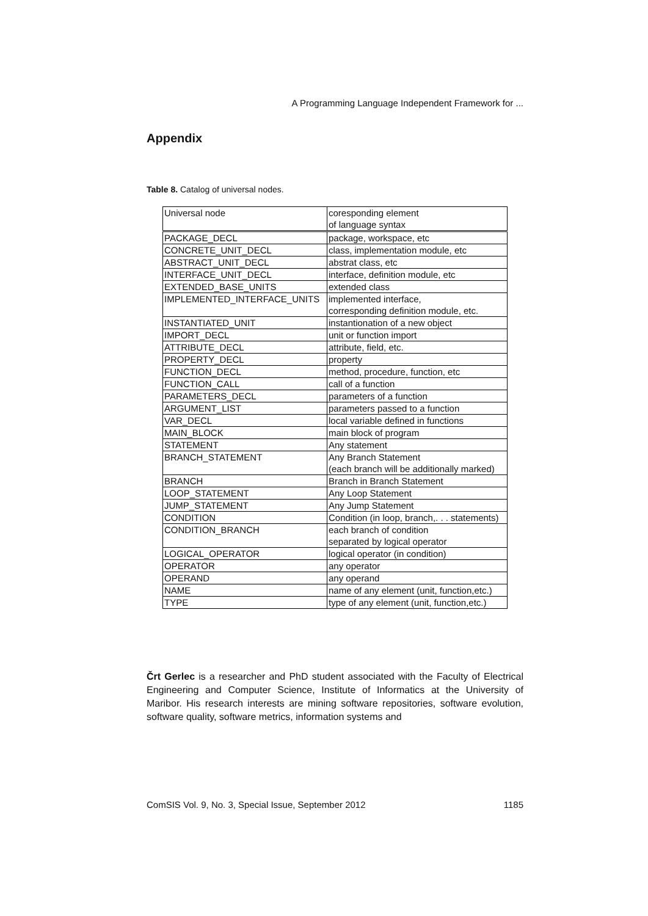A Programming Language Independent Framework for ...
Appendix
Table 8. Catalog of universal nodes.
| Universal node | coresponding element of language syntax |
| PACKAGE_DECL | package, workspace, etc |
| CONCRETE_UNIT_DECL | class, implementation module, etc |
| ABSTRACT_UNIT_DECL | abstrat class, etc |
| INTERFACE_UNIT_DECL | interface, definition module, etc |
| EXTENDED_BASE_UNITS | extended class |
| IMPLEMENTED_INTERFACE_UNITS | implemented interface, corresponding definition module, etc. |
| INSTANTIATED_UNIT | instantionation of a new object |
| IMPORT_DECL | unit or function import |
| ATTRIBUTE_DECL | attribute, field, etc. |
| PROPERTY_DECL | property |
| FUNCTION_DECL | method, procedure, function, etc |
| FUNCTION_CALL | call of a function |
| PARAMETERS_DECL | parameters of a function |
| ARGUMENT_LIST | parameters passed to a function |
| VAR_DECL | local variable defined in functions |
| MAIN_BLOCK | main block of program |
| STATEMENT | Any statement |
| BRANCH_STATEMENT | Any Branch Statement (each branch will be additionally marked) |
| BRANCH | Branch in Branch Statement |
| LOOP_STATEMENT | Any Loop Statement |
| JUMP_STATEMENT | Any Jump Statement |
| CONDITION | Condition (in loop, branch,. . . statements) |
| CONDITION_BRANCH | each branch of condition separated by logical operator |
| LOGICAL_OPERATOR | logical operator (in condition) |
| OPERATOR | any operator |
| OPERAND | any operand |
| NAME | name of any element (unit, function,etc.) |
| TYPE | type of any element (unit, function,etc.) |
Črt Gerlec is a researcher and PhD student associated with the Faculty of Electrical Engineering and Computer Science, Institute of Informatics at the University of Maribor. His research interests are mining software repositories, software evolution, software quality, software metrics, information systems and
ComSIS Vol. 9, No. 3, Special Issue, September 2012 1185